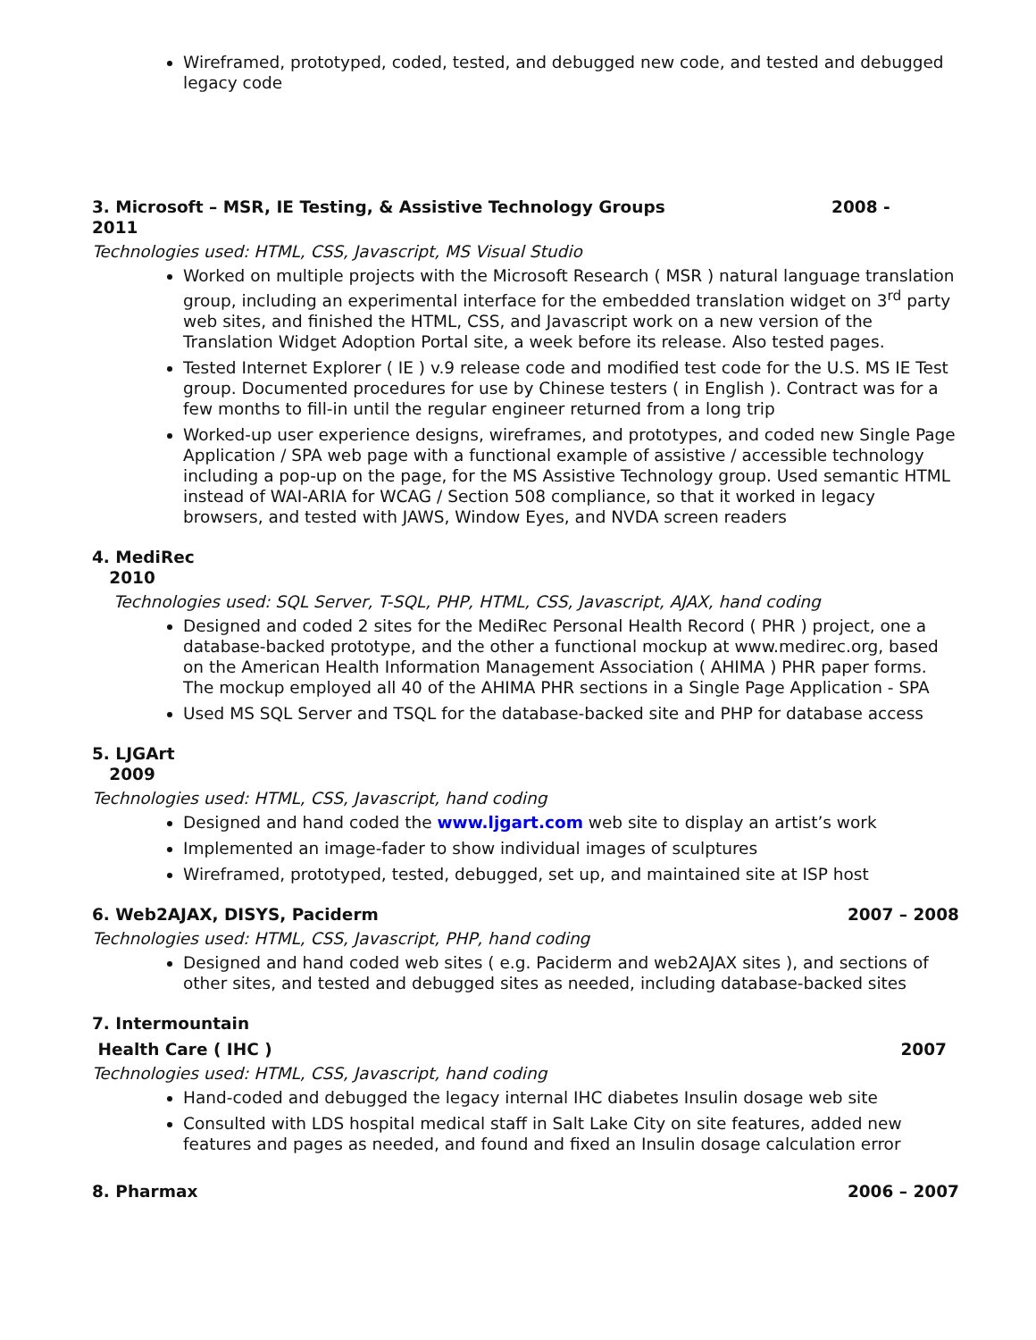Wireframed, prototyped, coded, tested, and debugged new code, and tested and debugged legacy code
3. Microsoft – MSR, IE Testing, & Assistive Technology Groups 2008 -
2011
Technologies used: HTML, CSS, Javascript, MS Visual Studio
Worked on multiple projects with the Microsoft Research ( MSR ) natural language translation group, including an experimental interface for the embedded translation widget on 3<sup>rd</sup> party web sites, and finished the HTML, CSS, and Javascript work on a new version of the Translation Widget Adoption Portal site, a week before its release. Also tested pages.
Tested Internet Explorer ( IE ) v.9 release code and modified test code for the U.S. MS IE Test group. Documented procedures for use by Chinese testers ( in English ). Contract was for a few months to fill-in until the regular engineer returned from a long trip
Worked-up user experience designs, wireframes, and prototypes, and coded new Single Page Application / SPA web page with a functional example of assistive / accessible technology including a pop-up on the page, for the MS Assistive Technology group. Used semantic HTML instead of WAI-ARIA for WCAG / Section 508 compliance, so that it worked in legacy browsers, and tested with JAWS, Window Eyes, and NVDA screen readers
4. MediRec
2010
Technologies used: SQL Server, T-SQL, PHP, HTML, CSS, Javascript, AJAX, hand coding
Designed and coded 2 sites for the MediRec Personal Health Record ( PHR ) project, one a database-backed prototype, and the other a functional mockup at www.medirec.org, based on the American Health Information Management Association ( AHIMA ) PHR paper forms. The mockup employed all 40 of the AHIMA PHR sections in a Single Page Application - SPA
Used MS SQL Server and TSQL for the database-backed site and PHP for database access
5. LJGArt
2009
Technologies used: HTML, CSS, Javascript, hand coding
Designed and hand coded the www.ljgart.com web site to display an artist’s work
Implemented an image-fader to show individual images of sculptures
Wireframed, prototyped, tested, debugged, set up, and maintained site at ISP host
6. Web2AJAX, DISYS, Paciderm 2007 – 2008
Technologies used: HTML, CSS, Javascript, PHP, hand coding
Designed and hand coded web sites ( e.g. Paciderm and web2AJAX sites ), and sections of other sites, and tested and debugged sites as needed, including database-backed sites
7. Intermountain
Health Care ( IHC ) 2007
Technologies used: HTML, CSS, Javascript, hand coding
Hand-coded and debugged the legacy internal IHC diabetes Insulin dosage web site
Consulted with LDS hospital medical staff in Salt Lake City on site features, added new features and pages as needed, and found and fixed an Insulin dosage calculation error
8. Pharmax 2006 – 2007